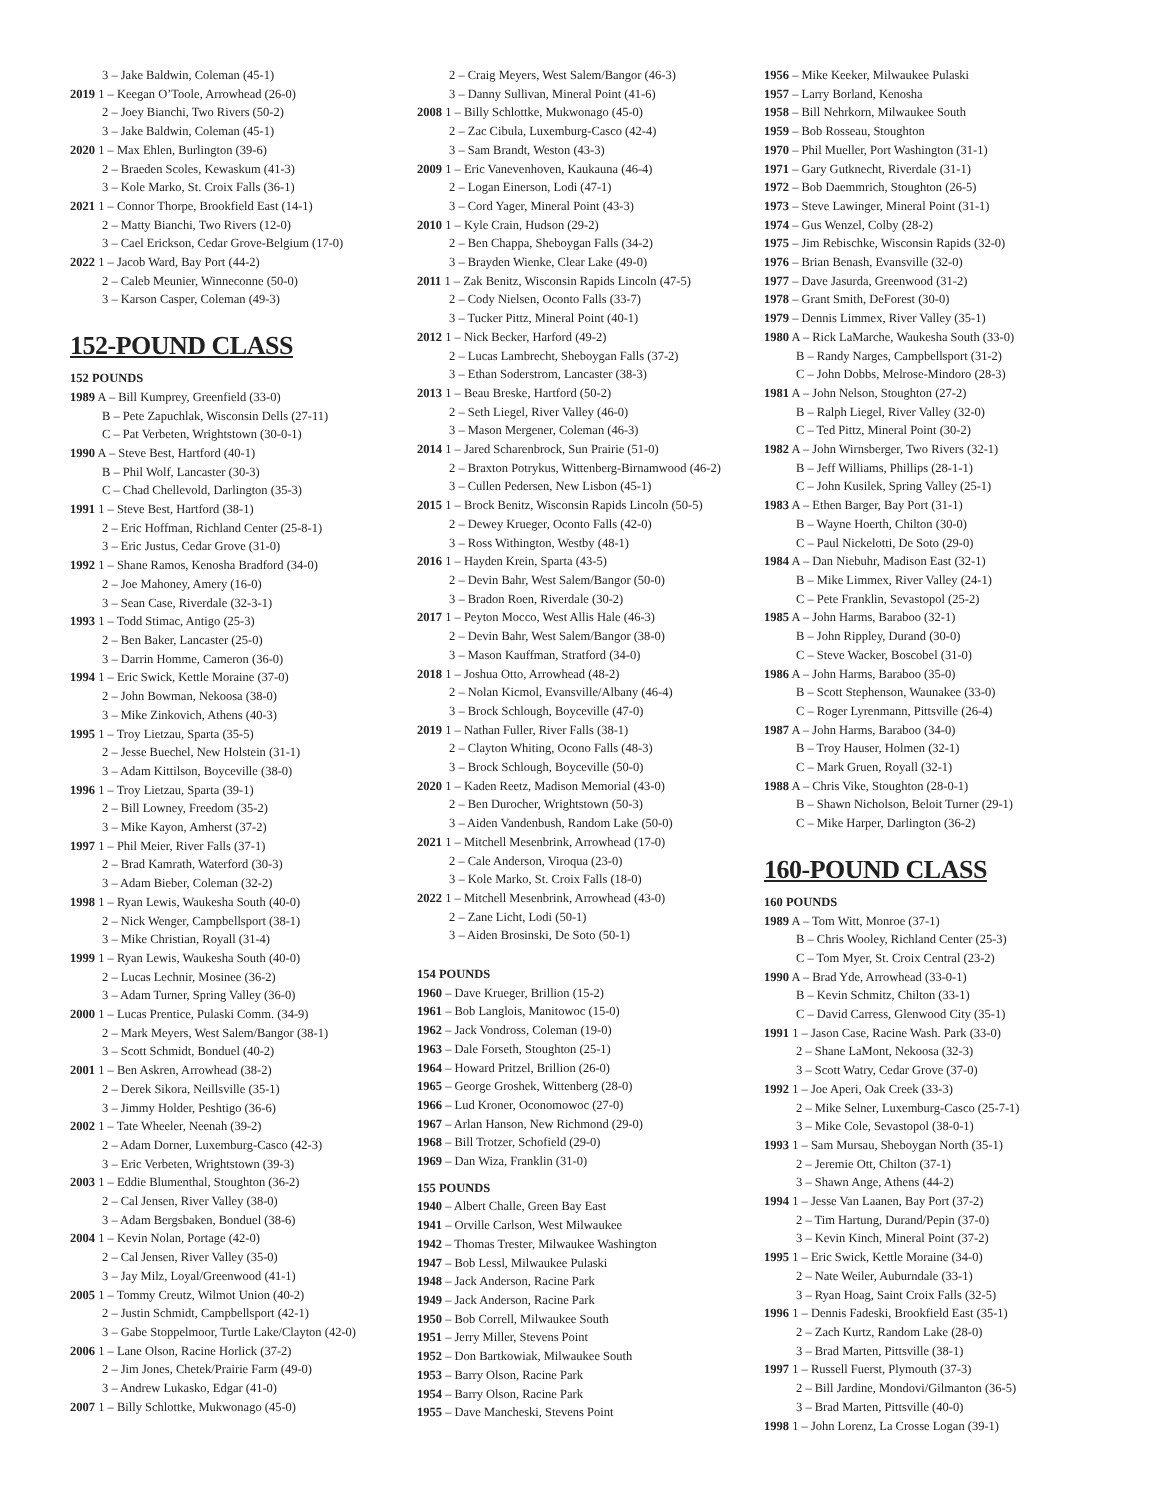3 – Jake Baldwin, Coleman (45-1)
2019 1 – Keegan O’Toole, Arrowhead (26-0)
2 – Joey Bianchi, Two Rivers (50-2)
3 – Jake Baldwin, Coleman (45-1)
2020 1 – Max Ehlen, Burlington (39-6)
2 – Braeden Scoles, Kewaskum (41-3)
3 – Kole Marko, St. Croix Falls (36-1)
2021 1 – Connor Thorpe, Brookfield East (14-1)
2 – Matty Bianchi, Two Rivers (12-0)
3 – Cael Erickson, Cedar Grove-Belgium (17-0)
2022 1 – Jacob Ward, Bay Port (44-2)
2 – Caleb Meunier, Winneconne (50-0)
3 – Karson Casper, Coleman (49-3)
152-POUND CLASS
152 POUNDS
1989 A – Bill Kumprey, Greenfield (33-0)
B – Pete Zapuchlak, Wisconsin Dells (27-11)
C – Pat Verbeten, Wrightstown (30-0-1)
1990 A – Steve Best, Hartford (40-1)
B – Phil Wolf, Lancaster (30-3)
C – Chad Chellevold, Darlington (35-3)
1991 1 – Steve Best, Hartford (38-1)
2 – Eric Hoffman, Richland Center (25-8-1)
3 – Eric Justus, Cedar Grove (31-0)
1992 1 – Shane Ramos, Kenosha Bradford (34-0)
2 – Joe Mahoney, Amery (16-0)
3 – Sean Case, Riverdale (32-3-1)
1993 1 – Todd Stimac, Antigo (25-3)
2 – Ben Baker, Lancaster (25-0)
3 – Darrin Homme, Cameron (36-0)
1994 1 – Eric Swick, Kettle Moraine (37-0)
2 – John Bowman, Nekoosa (38-0)
3 – Mike Zinkovich, Athens (40-3)
1995 1 – Troy Lietzau, Sparta (35-5)
2 – Jesse Buechel, New Holstein (31-1)
3 – Adam Kittilson, Boyceville (38-0)
1996 1 – Troy Lietzau, Sparta (39-1)
2 – Bill Lowney, Freedom (35-2)
3 – Mike Kayon, Amherst (37-2)
1997 1 – Phil Meier, River Falls (37-1)
2 – Brad Kamrath, Waterford (30-3)
3 – Adam Bieber, Coleman (32-2)
1998 1 – Ryan Lewis, Waukesha South (40-0)
2 – Nick Wenger, Campbellsport (38-1)
3 – Mike Christian, Royall (31-4)
1999 1 – Ryan Lewis, Waukesha South (40-0)
2 – Lucas Lechnir, Mosinee (36-2)
3 – Adam Turner, Spring Valley (36-0)
2000 1 – Lucas Prentice, Pulaski Comm. (34-9)
2 – Mark Meyers, West Salem/Bangor (38-1)
3 – Scott Schmidt, Bonduel (40-2)
2001 1 – Ben Askren, Arrowhead (38-2)
2 – Derek Sikora, Neillsville (35-1)
3 – Jimmy Holder, Peshtigo (36-6)
2002 1 – Tate Wheeler, Neenah (39-2)
2 – Adam Dorner, Luxemburg-Casco (42-3)
3 – Eric Verbeten, Wrightstown (39-3)
2003 1 – Eddie Blumenthal, Stoughton (36-2)
2 – Cal Jensen, River Valley (38-0)
3 – Adam Bergsbaken, Bonduel (38-6)
2004 1 – Kevin Nolan, Portage (42-0)
2 – Cal Jensen, River Valley (35-0)
3 – Jay Milz, Loyal/Greenwood (41-1)
2005 1 – Tommy Creutz, Wilmot Union (40-2)
2 – Justin Schmidt, Campbellsport (42-1)
3 – Gabe Stoppelmoor, Turtle Lake/Clayton (42-0)
2006 1 – Lane Olson, Racine Horlick (37-2)
2 – Jim Jones, Chetek/Prairie Farm (49-0)
3 – Andrew Lukasko, Edgar (41-0)
2007 1 – Billy Schlottke, Mukwonago (45-0)
2 – Craig Meyers, West Salem/Bangor (46-3)
3 – Danny Sullivan, Mineral Point (41-6)
2008 1 – Billy Schlottke, Mukwonago (45-0)
2 – Zac Cibula, Luxemburg-Casco (42-4)
3 – Sam Brandt, Weston (43-3)
2009 1 – Eric Vanevenhoven, Kaukauna (46-4)
2 – Logan Einerson, Lodi (47-1)
3 – Cord Yager, Mineral Point (43-3)
2010 1 – Kyle Crain, Hudson (29-2)
2 – Ben Chappa, Sheboygan Falls (34-2)
3 – Brayden Wienke, Clear Lake (49-0)
2011 1 – Zak Benitz, Wisconsin Rapids Lincoln (47-5)
2 – Cody Nielsen, Oconto Falls (33-7)
3 – Tucker Pittz, Mineral Point (40-1)
2012 1 – Nick Becker, Harford (49-2)
2 – Lucas Lambrecht, Sheboygan Falls (37-2)
3 – Ethan Soderstrom, Lancaster (38-3)
2013 1 – Beau Breske, Hartford (50-2)
2 – Seth Liegel, River Valley (46-0)
3 – Mason Mergener, Coleman (46-3)
2014 1 – Jared Scharenbrock, Sun Prairie (51-0)
2 – Braxton Potrykus, Wittenberg-Birnamwood (46-2)
3 – Cullen Pedersen, New Lisbon (45-1)
2015 1 – Brock Benitz, Wisconsin Rapids Lincoln (50-5)
2 – Dewey Krueger, Oconto Falls (42-0)
3 – Ross Withington, Westby (48-1)
2016 1 – Hayden Krein, Sparta (43-5)
2 – Devin Bahr, West Salem/Bangor (50-0)
3 – Bradon Roen, Riverdale (30-2)
2017 1 – Peyton Mocco, West Allis Hale (46-3)
2 – Devin Bahr, West Salem/Bangor (38-0)
3 – Mason Kauffman, Stratford (34-0)
2018 1 – Joshua Otto, Arrowhead (48-2)
2 – Nolan Kicmol, Evansville/Albany (46-4)
3 – Brock Schlough, Boyceville (47-0)
2019 1 – Nathan Fuller, River Falls (38-1)
2 – Clayton Whiting, Ocono Falls (48-3)
3 – Brock Schlough, Boyceville (50-0)
2020 1 – Kaden Reetz, Madison Memorial (43-0)
2 – Ben Durocher, Wrightstown (50-3)
3 – Aiden Vandenbush, Random Lake (50-0)
2021 1 – Mitchell Mesenbrink, Arrowhead (17-0)
2 – Cale Anderson, Viroqua (23-0)
3 – Kole Marko, St. Croix Falls (18-0)
2022 1 – Mitchell Mesenbrink, Arrowhead (43-0)
2 – Zane Licht, Lodi (50-1)
3 – Aiden Brosinski, De Soto (50-1)
154 POUNDS
1960 – Dave Krueger, Brillion (15-2)
1961 – Bob Langlois, Manitowoc (15-0)
1962 – Jack Vondross, Coleman (19-0)
1963 – Dale Forseth, Stoughton (25-1)
1964 – Howard Pritzel, Brillion (26-0)
1965 – George Groshek, Wittenberg (28-0)
1966 – Lud Kroner, Oconomowoc (27-0)
1967 – Arlan Hanson, New Richmond (29-0)
1968 – Bill Trotzer, Schofield (29-0)
1969 – Dan Wiza, Franklin (31-0)
155 POUNDS
1940 – Albert Challe, Green Bay East
1941 – Orville Carlson, West Milwaukee
1942 – Thomas Trester, Milwaukee Washington
1947 – Bob Lessl, Milwaukee Pulaski
1948 – Jack Anderson, Racine Park
1949 – Jack Anderson, Racine Park
1950 – Bob Correll, Milwaukee South
1951 – Jerry Miller, Stevens Point
1952 – Don Bartkowiak, Milwaukee South
1953 – Barry Olson, Racine Park
1954 – Barry Olson, Racine Park
1955 – Dave Mancheski, Stevens Point
1956 – Mike Keeker, Milwaukee Pulaski
1957 – Larry Borland, Kenosha
1958 – Bill Nehrkorn, Milwaukee South
1959 – Bob Rosseau, Stoughton
1970 – Phil Mueller, Port Washington (31-1)
1971 – Gary Gutknecht, Riverdale (31-1)
1972 – Bob Daemmrich, Stoughton (26-5)
1973 – Steve Lawinger, Mineral Point (31-1)
1974 – Gus Wenzel, Colby (28-2)
1975 – Jim Rebischke, Wisconsin Rapids (32-0)
1976 – Brian Benash, Evansville (32-0)
1977 – Dave Jasurda, Greenwood (31-2)
1978 – Grant Smith, DeForest (30-0)
1979 – Dennis Limmex, River Valley (35-1)
1980 A – Rick LaMarche, Waukesha South (33-0)
B – Randy Narges, Campbellsport (31-2)
C – John Dobbs, Melrose-Mindoro (28-3)
1981 A – John Nelson, Stoughton (27-2)
B – Ralph Liegel, River Valley (32-0)
C – Ted Pittz, Mineral Point (30-2)
1982 A – John Wirnsberger, Two Rivers (32-1)
B – Jeff Williams, Phillips (28-1-1)
C – John Kusilek, Spring Valley (25-1)
1983 A – Ethen Barger, Bay Port (31-1)
B – Wayne Hoerth, Chilton (30-0)
C – Paul Nickelotti, De Soto (29-0)
1984 A – Dan Niebuhr, Madison East (32-1)
B – Mike Limmex, River Valley (24-1)
C – Pete Franklin, Sevastopol (25-2)
1985 A – John Harms, Baraboo (32-1)
B – John Rippley, Durand (30-0)
C – Steve Wacker, Boscobel (31-0)
1986 A – John Harms, Baraboo (35-0)
B – Scott Stephenson, Waunakee (33-0)
C – Roger Lyrenmann, Pittsville (26-4)
1987 A – John Harms, Baraboo (34-0)
B – Troy Hauser, Holmen (32-1)
C – Mark Gruen, Royall (32-1)
1988 A – Chris Vike, Stoughton (28-0-1)
B – Shawn Nicholson, Beloit Turner (29-1)
C – Mike Harper, Darlington (36-2)
160-POUND CLASS
160 POUNDS
1989 A – Tom Witt, Monroe (37-1)
B – Chris Wooley, Richland Center (25-3)
C – Tom Myer, St. Croix Central (23-2)
1990 A – Brad Yde, Arrowhead (33-0-1)
B – Kevin Schmitz, Chilton (33-1)
C – David Carress, Glenwood City (35-1)
1991 1 – Jason Case, Racine Wash. Park (33-0)
2 – Shane LaMont, Nekoosa (32-3)
3 – Scott Watry, Cedar Grove (37-0)
1992 1 – Joe Aperi, Oak Creek (33-3)
2 – Mike Selner, Luxemburg-Casco (25-7-1)
3 – Mike Cole, Sevastopol (38-0-1)
1993 1 – Sam Mursau, Sheboygan North (35-1)
2 – Jeremie Ott, Chilton (37-1)
3 – Shawn Ange, Athens (44-2)
1994 1 – Jesse Van Laanen, Bay Port (37-2)
2 – Tim Hartung, Durand/Pepin (37-0)
3 – Kevin Kinch, Mineral Point (37-2)
1995 1 – Eric Swick, Kettle Moraine (34-0)
2 – Nate Weiler, Auburndale (33-1)
3 – Ryan Hoag, Saint Croix Falls (32-5)
1996 1 – Dennis Fadeski, Brookfield East (35-1)
2 – Zach Kurtz, Random Lake (28-0)
3 – Brad Marten, Pittsville (38-1)
1997 1 – Russell Fuerst, Plymouth (37-3)
2 – Bill Jardine, Mondovi/Gilmanton (36-5)
3 – Brad Marten, Pittsville (40-0)
1998 1 – John Lorenz, La Crosse Logan (39-1)